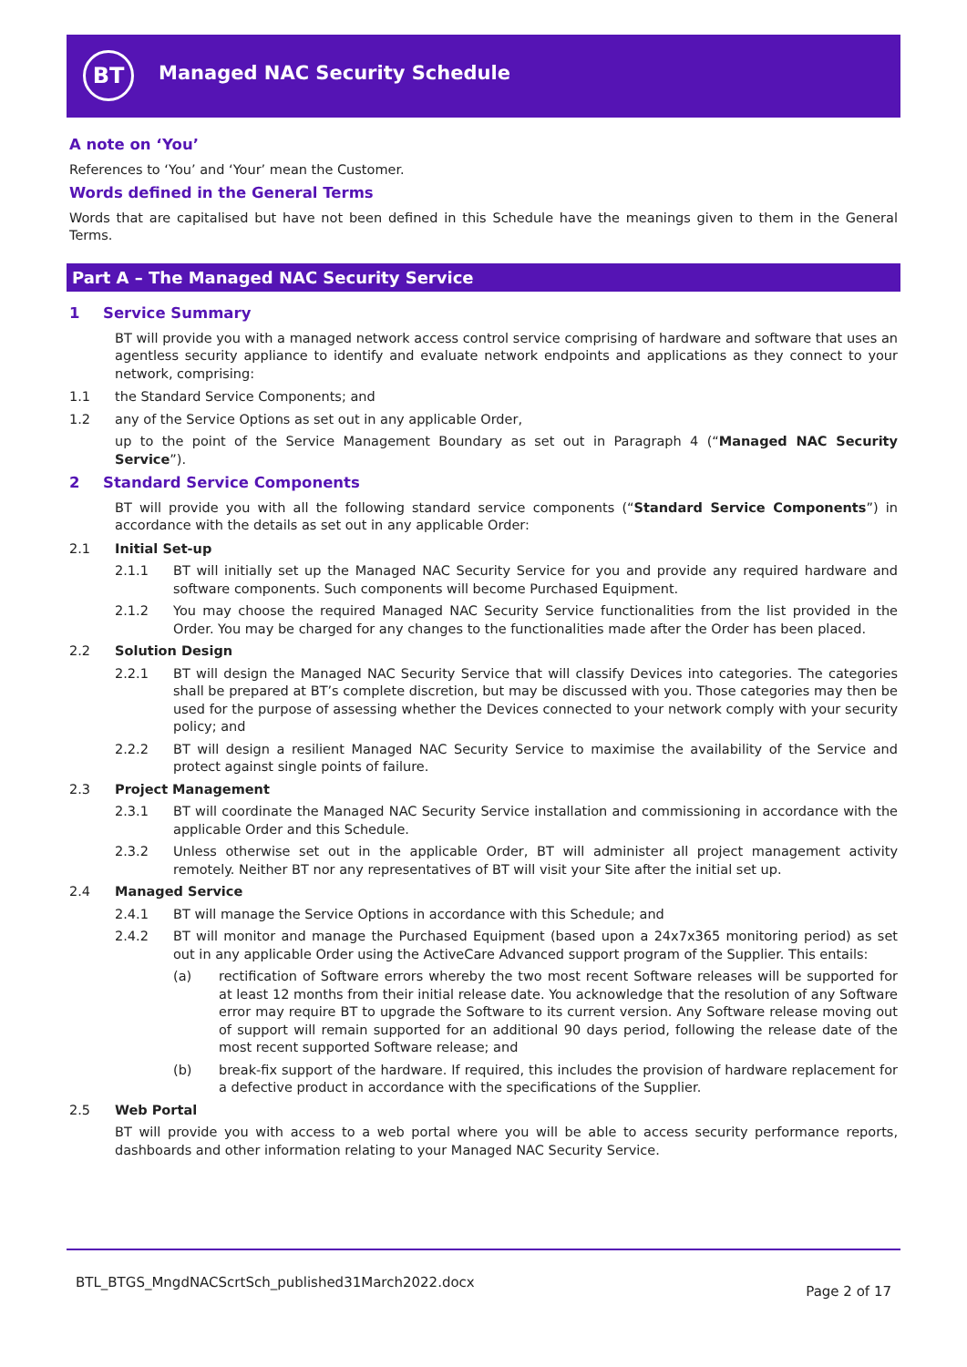BT Managed NAC Security Schedule
A note on ‘You’
References to ‘You’ and ‘Your’ mean the Customer.
Words defined in the General Terms
Words that are capitalised but have not been defined in this Schedule have the meanings given to them in the General Terms.
Part A – The Managed NAC Security Service
1 Service Summary
BT will provide you with a managed network access control service comprising of hardware and software that uses an agentless security appliance to identify and evaluate network endpoints and applications as they connect to your network, comprising:
1.1 the Standard Service Components; and
1.2 any of the Service Options as set out in any applicable Order,
up to the point of the Service Management Boundary as set out in Paragraph 4 (“Managed NAC Security Service”).
2 Standard Service Components
BT will provide you with all the following standard service components (“Standard Service Components”) in accordance with the details as set out in any applicable Order:
2.1 Initial Set-up
2.1.1 BT will initially set up the Managed NAC Security Service for you and provide any required hardware and software components. Such components will become Purchased Equipment.
2.1.2 You may choose the required Managed NAC Security Service functionalities from the list provided in the Order. You may be charged for any changes to the functionalities made after the Order has been placed.
2.2 Solution Design
2.2.1 BT will design the Managed NAC Security Service that will classify Devices into categories. The categories shall be prepared at BT’s complete discretion, but may be discussed with you. Those categories may then be used for the purpose of assessing whether the Devices connected to your network comply with your security policy; and
2.2.2 BT will design a resilient Managed NAC Security Service to maximise the availability of the Service and protect against single points of failure.
2.3 Project Management
2.3.1 BT will coordinate the Managed NAC Security Service installation and commissioning in accordance with the applicable Order and this Schedule.
2.3.2 Unless otherwise set out in the applicable Order, BT will administer all project management activity remotely. Neither BT nor any representatives of BT will visit your Site after the initial set up.
2.4 Managed Service
2.4.1 BT will manage the Service Options in accordance with this Schedule; and
2.4.2 BT will monitor and manage the Purchased Equipment (based upon a 24x7x365 monitoring period) as set out in any applicable Order using the ActiveCare Advanced support program of the Supplier. This entails:
(a) rectification of Software errors whereby the two most recent Software releases will be supported for at least 12 months from their initial release date. You acknowledge that the resolution of any Software error may require BT to upgrade the Software to its current version. Any Software release moving out of support will remain supported for an additional 90 days period, following the release date of the most recent supported Software release; and
(b) break-fix support of the hardware. If required, this includes the provision of hardware replacement for a defective product in accordance with the specifications of the Supplier.
2.5 Web Portal
BT will provide you with access to a web portal where you will be able to access security performance reports, dashboards and other information relating to your Managed NAC Security Service.
BTL_BTGS_MngdNACScrtSch_published31March2022.docx Page 2 of 17